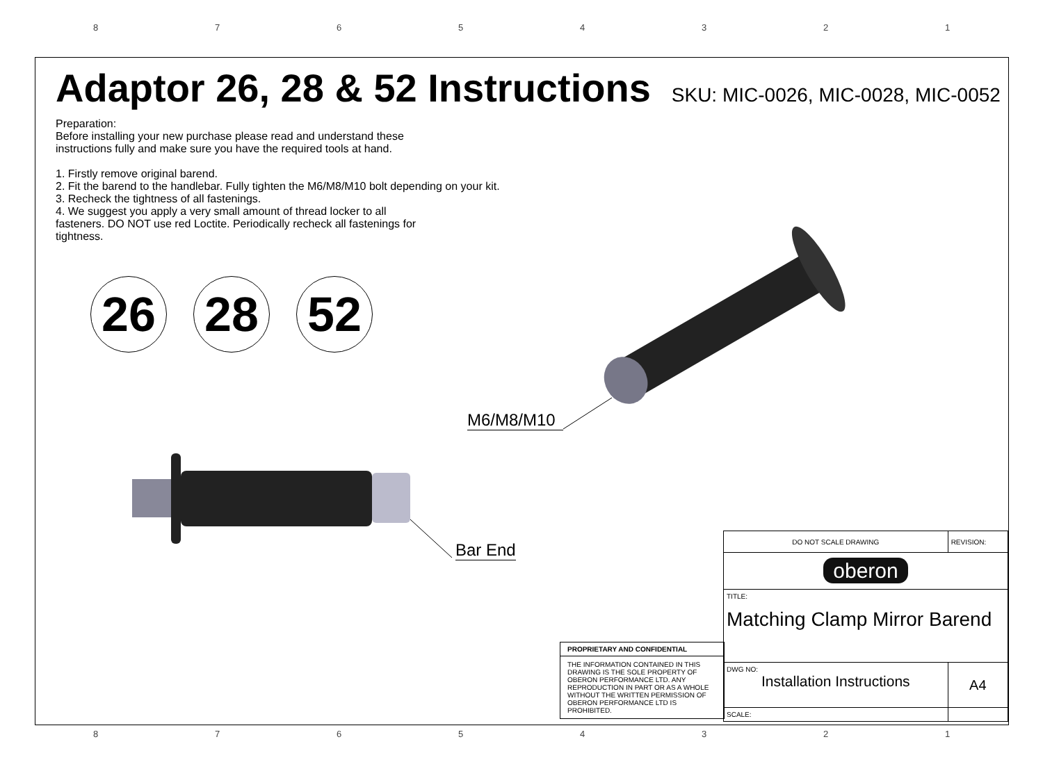8 7 6 5 4 3 2 1
Adaptor 26, 28 & 52 Instructions
SKU: MIC-0026, MIC-0028, MIC-0052
Preparation:
Before installing your new purchase please read and understand these
instructions fully and make sure you have the required tools at hand.
1. Firstly remove original barend.
2. Fit the barend to the handlebar. Fully tighten the M6/M8/M10 bolt depending on your kit.
3. Recheck the tightness of all fastenings.
4. We suggest you apply a very small amount of thread locker to all
fasteners. DO NOT use red Loctite. Periodically recheck all fastenings for
tightness.
26 28 52
M6/M8/M10
Bar End
PROPRIETARY AND CONFIDENTIAL
THE INFORMATION CONTAINED IN THIS DRAWING IS THE SOLE PROPERTY OF OBERON PERFORMANCE LTD. ANY REPRODUCTION IN PART OR AS A WHOLE WITHOUT THE WRITTEN PERMISSION OF OBERON PERFORMANCE LTD IS PROHIBITED.
| DO NOT SCALE DRAWING | REVISION: |
| oberon | |
| TITLE: Matching Clamp Mirror Barend | |
| DWG NO: Installation Instructions | A4 |
| SCALE: | |
8 7 6 5 4 3 2 1